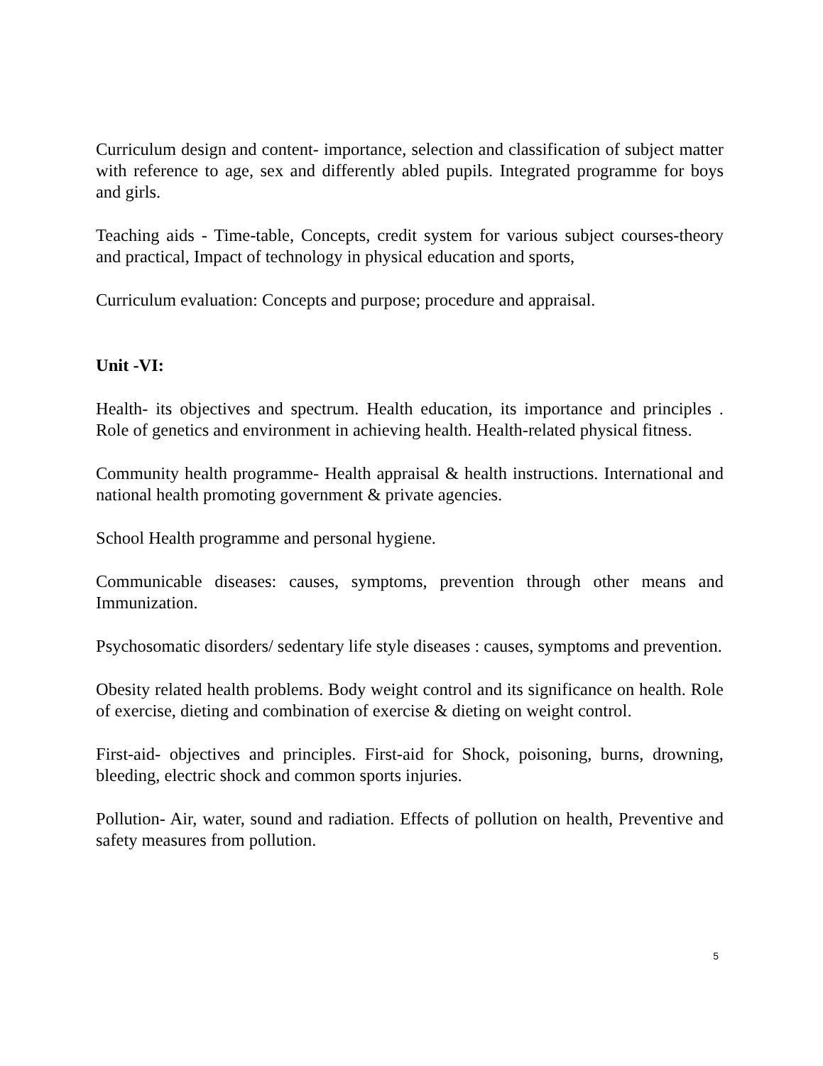Curriculum design and content- importance, selection and classification of subject matter with reference to age, sex and differently abled pupils. Integrated programme for boys and girls.
Teaching aids - Time-table, Concepts, credit system for various subject courses-theory and practical, Impact of technology in physical education and sports,
Curriculum evaluation: Concepts and purpose; procedure and appraisal.
Unit -VI:
Health- its objectives and spectrum. Health education, its importance and principles . Role of genetics and environment in achieving health. Health-related physical fitness.
Community health programme- Health appraisal & health instructions. International and national health promoting government & private agencies.
School Health programme and personal hygiene.
Communicable diseases: causes, symptoms, prevention through other means and Immunization.
Psychosomatic disorders/ sedentary life style diseases : causes, symptoms and prevention.
Obesity related health problems. Body weight control and its significance on health. Role of exercise, dieting and combination of exercise & dieting on weight control.
First-aid- objectives and principles. First-aid for Shock, poisoning, burns, drowning, bleeding, electric shock and common sports injuries.
Pollution- Air, water, sound and radiation. Effects of pollution on health, Preventive and safety measures from pollution.
5